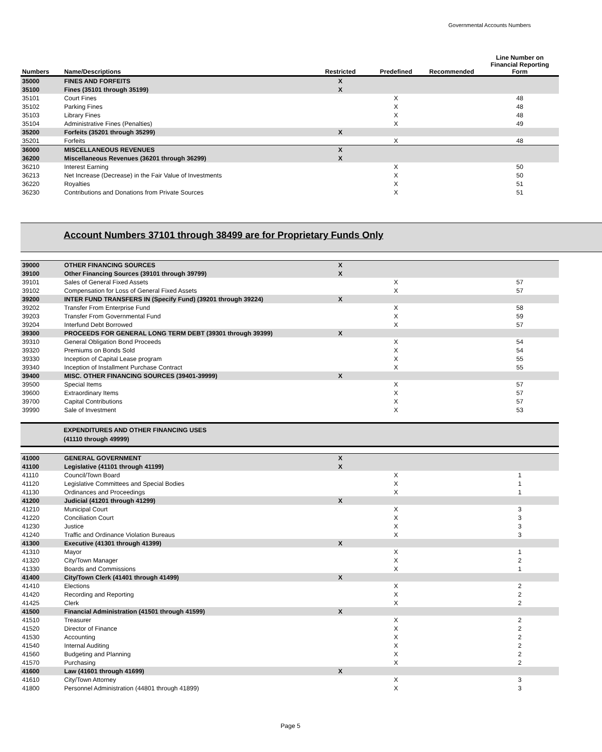Governmental Accounts Numbers
| Numbers | Name/Descriptions | Restricted | Predefined | Recommended | Line Number on Financial Reporting Form |
| --- | --- | --- | --- | --- | --- |
| 35000 | FINES AND FORFEITS | X | | | |
| 35100 | Fines (35101 through 35199) | X | | | |
| 35101 | Court Fines | | X | | 48 |
| 35102 | Parking Fines | | X | | 48 |
| 35103 | Library Fines | | X | | 48 |
| 35104 | Administrative Fines (Penalties) | | X | | 49 |
| 35200 | Forfeits (35201 through 35299) | X | | | |
| 35201 | Forfeits | | X | | 48 |
| 36000 | MISCELLANEOUS REVENUES | X | | | |
| 36200 | Miscellaneous Revenues (36201 through 36299) | X | | | |
| 36210 | Interest Earning | | X | | 50 |
| 36213 | Net Increase (Decrease) in the Fair Value of Investments | | X | | 50 |
| 36220 | Royalties | | X | | 51 |
| 36230 | Contributions and Donations from Private Sources | | X | | 51 |
Account Numbers 37101 through 38499 are for Proprietary Funds Only
| 39000 | OTHER FINANCING SOURCES | X | | | |
| 39100 | Other Financing Sources (39101 through 39799) | X | | | |
| 39101 | Sales of General Fixed Assets | | X | | 57 |
| 39102 | Compensation for Loss of General Fixed Assets | | X | | 57 |
| 39200 | INTER FUND TRANSFERS IN (Specify Fund) (39201 through 39224) | X | | | |
| 39202 | Transfer From Enterprise Fund | | X | | 58 |
| 39203 | Transfer From Governmental Fund | | X | | 59 |
| 39204 | Interfund Debt Borrowed | | X | | 57 |
| 39300 | PROCEEDS FOR GENERAL LONG TERM DEBT (39301 through 39399) | X | | | |
| 39310 | General Obligation Bond Proceeds | | X | | 54 |
| 39320 | Premiums on Bonds Sold | | X | | 54 |
| 39330 | Inception of Capital Lease program | | X | | 55 |
| 39340 | Inception of Installment Purchase Contract | | X | | 55 |
| 39400 | MISC. OTHER FINANCING SOURCES (39401-39999) | X | | | |
| 39500 | Special Items | | X | | 57 |
| 39600 | Extraordinary Items | | X | | 57 |
| 39700 | Capital Contributions | | X | | 57 |
| 39990 | Sale of Investment | | X | | 53 |
EXPENDITURES AND OTHER FINANCING USES
(41110 through 49999)
| 41000 | GENERAL GOVERNMENT | X | | | |
| 41100 | Legislative (41101 through 41199) | X | | | |
| 41110 | Council/Town Board | | X | | 1 |
| 41120 | Legislative Committees and Special Bodies | | X | | 1 |
| 41130 | Ordinances and Proceedings | | X | | 1 |
| 41200 | Judicial (41201 through 41299) | X | | | |
| 41210 | Municipal Court | | X | | 3 |
| 41220 | Conciliation Court | | X | | 3 |
| 41230 | Justice | | X | | 3 |
| 41240 | Traffic and Ordinance Violation Bureaus | | X | | 3 |
| 41300 | Executive (41301 through 41399) | X | | | |
| 41310 | Mayor | | X | | 1 |
| 41320 | City/Town Manager | | X | | 2 |
| 41330 | Boards and Commissions | | X | | 1 |
| 41400 | City/Town Clerk (41401 through 41499) | X | | | |
| 41410 | Elections | | X | | 2 |
| 41420 | Recording and Reporting | | X | | 2 |
| 41425 | Clerk | | X | | 2 |
| 41500 | Financial Administration (41501 through 41599) | X | | | |
| 41510 | Treasurer | | X | | 2 |
| 41520 | Director of Finance | | X | | 2 |
| 41530 | Accounting | | X | | 2 |
| 41540 | Internal Auditing | | X | | 2 |
| 41560 | Budgeting and Planning | | X | | 2 |
| 41570 | Purchasing | | X | | 2 |
| 41600 | Law (41601 through 41699) | X | | | |
| 41610 | City/Town Attorney | | X | | 3 |
| 41800 | Personnel Administration (44801 through 41899) | | X | | 3 |
Page 5